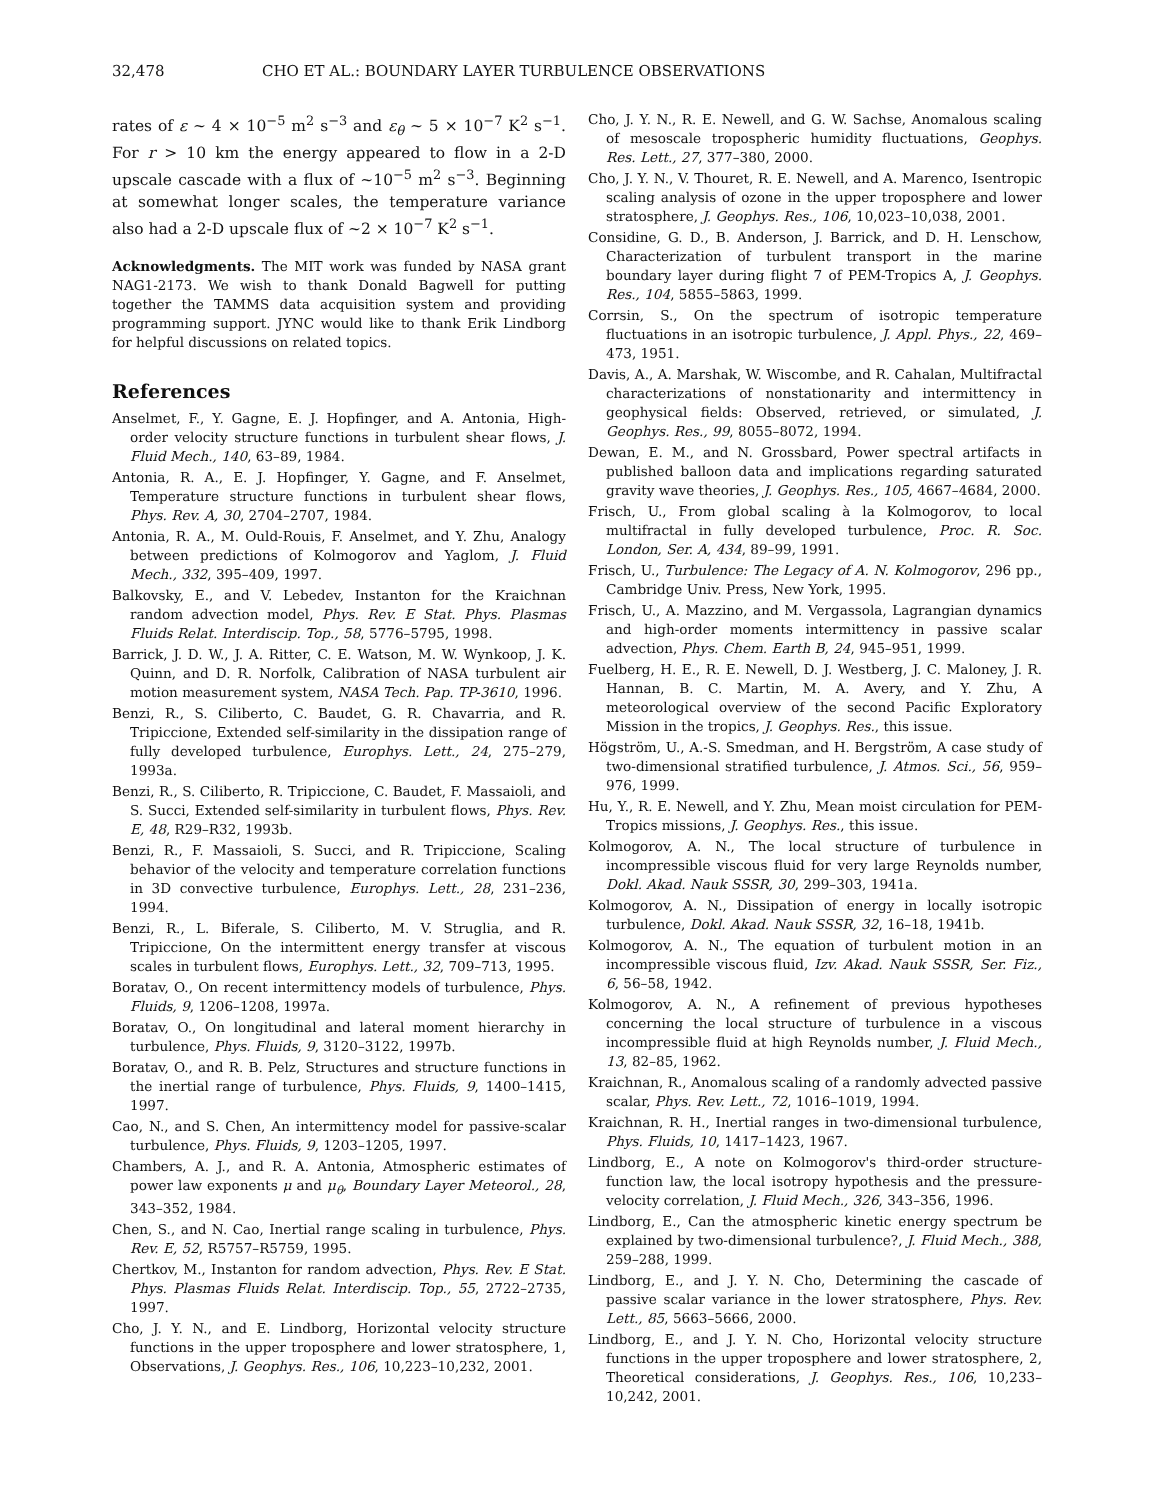32,478 CHO ET AL.: BOUNDARY LAYER TURBULENCE OBSERVATIONS
rates of ε ~ 4 × 10<sup>−5</sup> m<sup>2</sup> s<sup>−3</sup> and ε<sub>θ</sub> ~ 5 × 10<sup>−7</sup> K<sup>2</sup> s<sup>−1</sup>. For r > 10 km the energy appeared to flow in a 2-D upscale cascade with a flux of ~10<sup>−5</sup> m<sup>2</sup> s<sup>−3</sup>. Beginning at somewhat longer scales, the temperature variance also had a 2-D upscale flux of ~2 × 10<sup>−7</sup> K<sup>2</sup> s<sup>−1</sup>.
Acknowledgments. The MIT work was funded by NASA grant NAG1-2173. We wish to thank Donald Bagwell for putting together the TAMMS data acquisition system and providing programming support. JYNC would like to thank Erik Lindborg for helpful discussions on related topics.
References
Anselmet, F., Y. Gagne, E. J. Hopfinger, and A. Antonia, High-order velocity structure functions in turbulent shear flows, J. Fluid Mech., 140, 63–89, 1984.
Antonia, R. A., E. J. Hopfinger, Y. Gagne, and F. Anselmet, Temperature structure functions in turbulent shear flows, Phys. Rev. A, 30, 2704–2707, 1984.
Antonia, R. A., M. Ould-Rouis, F. Anselmet, and Y. Zhu, Analogy between predictions of Kolmogorov and Yaglom, J. Fluid Mech., 332, 395–409, 1997.
Balkovsky, E., and V. Lebedev, Instanton for the Kraichnan random advection model, Phys. Rev. E Stat. Phys. Plasmas Fluids Relat. Interdiscip. Top., 58, 5776–5795, 1998.
Barrick, J. D. W., J. A. Ritter, C. E. Watson, M. W. Wynkoop, J. K. Quinn, and D. R. Norfolk, Calibration of NASA turbulent air motion measurement system, NASA Tech. Pap. TP-3610, 1996.
Benzi, R., S. Ciliberto, C. Baudet, G. R. Chavarria, and R. Tripiccione, Extended self-similarity in the dissipation range of fully developed turbulence, Europhys. Lett., 24, 275–279, 1993a.
Benzi, R., S. Ciliberto, R. Tripiccione, C. Baudet, F. Massaioli, and S. Succi, Extended self-similarity in turbulent flows, Phys. Rev. E, 48, R29–R32, 1993b.
Benzi, R., F. Massaioli, S. Succi, and R. Tripiccione, Scaling behavior of the velocity and temperature correlation functions in 3D convective turbulence, Europhys. Lett., 28, 231–236, 1994.
Benzi, R., L. Biferale, S. Ciliberto, M. V. Struglia, and R. Tripiccione, On the intermittent energy transfer at viscous scales in turbulent flows, Europhys. Lett., 32, 709–713, 1995.
Boratav, O., On recent intermittency models of turbulence, Phys. Fluids, 9, 1206–1208, 1997a.
Boratav, O., On longitudinal and lateral moment hierarchy in turbulence, Phys. Fluids, 9, 3120–3122, 1997b.
Boratav, O., and R. B. Pelz, Structures and structure functions in the inertial range of turbulence, Phys. Fluids, 9, 1400–1415, 1997.
Cao, N., and S. Chen, An intermittency model for passive-scalar turbulence, Phys. Fluids, 9, 1203–1205, 1997.
Chambers, A. J., and R. A. Antonia, Atmospheric estimates of power law exponents μ and μ<sub>θ</sub>, Boundary Layer Meteorol., 28, 343–352, 1984.
Chen, S., and N. Cao, Inertial range scaling in turbulence, Phys. Rev. E, 52, R5757–R5759, 1995.
Chertkov, M., Instanton for random advection, Phys. Rev. E Stat. Phys. Plasmas Fluids Relat. Interdiscip. Top., 55, 2722–2735, 1997.
Cho, J. Y. N., and E. Lindborg, Horizontal velocity structure functions in the upper troposphere and lower stratosphere, 1, Observations, J. Geophys. Res., 106, 10,223–10,232, 2001.
Cho, J. Y. N., R. E. Newell, and G. W. Sachse, Anomalous scaling of mesoscale tropospheric humidity fluctuations, Geophys. Res. Lett., 27, 377–380, 2000.
Cho, J. Y. N., V. Thouret, R. E. Newell, and A. Marenco, Isentropic scaling analysis of ozone in the upper troposphere and lower stratosphere, J. Geophys. Res., 106, 10,023–10,038, 2001.
Considine, G. D., B. Anderson, J. Barrick, and D. H. Lenschow, Characterization of turbulent transport in the marine boundary layer during flight 7 of PEM-Tropics A, J. Geophys. Res., 104, 5855–5863, 1999.
Corrsin, S., On the spectrum of isotropic temperature fluctuations in an isotropic turbulence, J. Appl. Phys., 22, 469–473, 1951.
Davis, A., A. Marshak, W. Wiscombe, and R. Cahalan, Multifractal characterizations of nonstationarity and intermittency in geophysical fields: Observed, retrieved, or simulated, J. Geophys. Res., 99, 8055–8072, 1994.
Dewan, E. M., and N. Grossbard, Power spectral artifacts in published balloon data and implications regarding saturated gravity wave theories, J. Geophys. Res., 105, 4667–4684, 2000.
Frisch, U., From global scaling à la Kolmogorov, to local multifractal in fully developed turbulence, Proc. R. Soc. London, Ser. A, 434, 89–99, 1991.
Frisch, U., Turbulence: The Legacy of A. N. Kolmogorov, 296 pp., Cambridge Univ. Press, New York, 1995.
Frisch, U., A. Mazzino, and M. Vergassola, Lagrangian dynamics and high-order moments intermittency in passive scalar advection, Phys. Chem. Earth B, 24, 945–951, 1999.
Fuelberg, H. E., R. E. Newell, D. J. Westberg, J. C. Maloney, J. R. Hannan, B. C. Martin, M. A. Avery, and Y. Zhu, A meteorological overview of the second Pacific Exploratory Mission in the tropics, J. Geophys. Res., this issue.
Högström, U., A.-S. Smedman, and H. Bergström, A case study of two-dimensional stratified turbulence, J. Atmos. Sci., 56, 959–976, 1999.
Hu, Y., R. E. Newell, and Y. Zhu, Mean moist circulation for PEM-Tropics missions, J. Geophys. Res., this issue.
Kolmogorov, A. N., The local structure of turbulence in incompressible viscous fluid for very large Reynolds number, Dokl. Akad. Nauk SSSR, 30, 299–303, 1941a.
Kolmogorov, A. N., Dissipation of energy in locally isotropic turbulence, Dokl. Akad. Nauk SSSR, 32, 16–18, 1941b.
Kolmogorov, A. N., The equation of turbulent motion in an incompressible viscous fluid, Izv. Akad. Nauk SSSR, Ser. Fiz., 6, 56–58, 1942.
Kolmogorov, A. N., A refinement of previous hypotheses concerning the local structure of turbulence in a viscous incompressible fluid at high Reynolds number, J. Fluid Mech., 13, 82–85, 1962.
Kraichnan, R., Anomalous scaling of a randomly advected passive scalar, Phys. Rev. Lett., 72, 1016–1019, 1994.
Kraichnan, R. H., Inertial ranges in two-dimensional turbulence, Phys. Fluids, 10, 1417–1423, 1967.
Lindborg, E., A note on Kolmogorov's third-order structure-function law, the local isotropy hypothesis and the pressure-velocity correlation, J. Fluid Mech., 326, 343–356, 1996.
Lindborg, E., Can the atmospheric kinetic energy spectrum be explained by two-dimensional turbulence?, J. Fluid Mech., 388, 259–288, 1999.
Lindborg, E., and J. Y. N. Cho, Determining the cascade of passive scalar variance in the lower stratosphere, Phys. Rev. Lett., 85, 5663–5666, 2000.
Lindborg, E., and J. Y. N. Cho, Horizontal velocity structure functions in the upper troposphere and lower stratosphere, 2, Theoretical considerations, J. Geophys. Res., 106, 10,233–10,242, 2001.